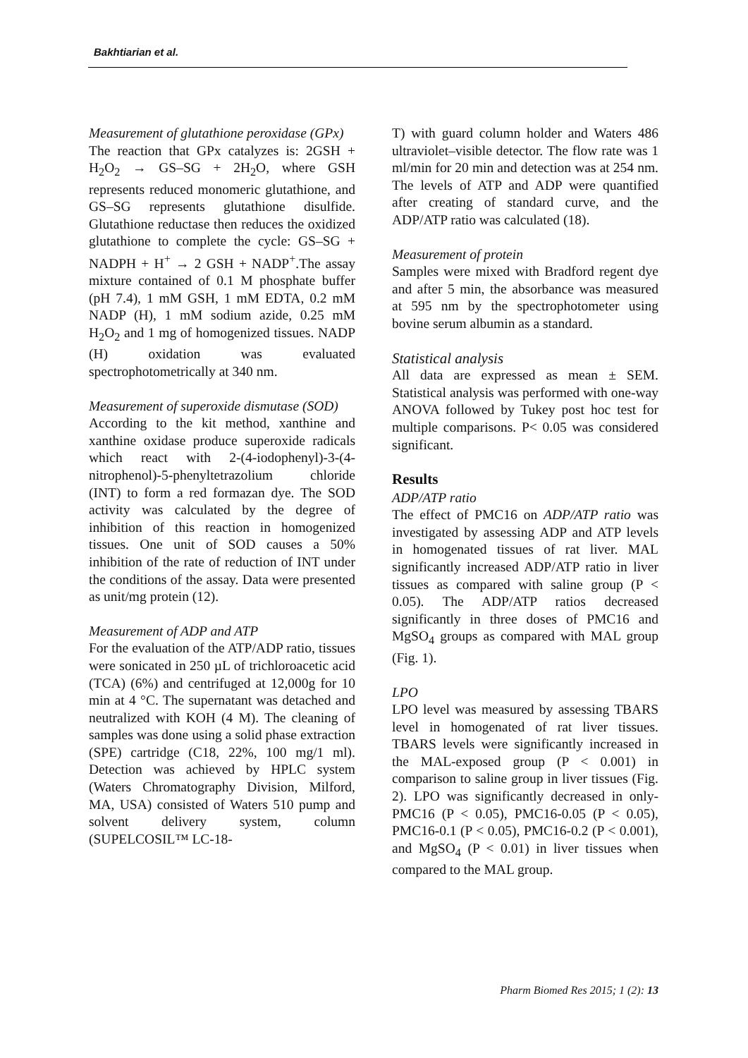Bakhtiarian et al.
Measurement of glutathione peroxidase (GPx)
The reaction that GPx catalyzes is: 2GSH + H<sub>2</sub>O<sub>2</sub> → GS–SG + 2H<sub>2</sub>O, where GSH represents reduced monomeric glutathione, and GS–SG represents glutathione disulfide. Glutathione reductase then reduces the oxidized glutathione to complete the cycle: GS–SG + NADPH + H<sup>+</sup> → 2 GSH + NADP<sup>+</sup>.The assay mixture contained of 0.1 M phosphate buffer (pH 7.4), 1 mM GSH, 1 mM EDTA, 0.2 mM NADP (H), 1 mM sodium azide, 0.25 mM H<sub>2</sub>O<sub>2</sub> and 1 mg of homogenized tissues. NADP (H) oxidation was evaluated spectrophotometrically at 340 nm.
Measurement of superoxide dismutase (SOD)
According to the kit method, xanthine and xanthine oxidase produce superoxide radicals which react with 2-(4-iodophenyl)-3-(4-nitrophenol)-5-phenyltetrazolium chloride (INT) to form a red formazan dye. The SOD activity was calculated by the degree of inhibition of this reaction in homogenized tissues. One unit of SOD causes a 50% inhibition of the rate of reduction of INT under the conditions of the assay. Data were presented as unit/mg protein (12).
Measurement of ADP and ATP
For the evaluation of the ATP/ADP ratio, tissues were sonicated in 250 µL of trichloroacetic acid (TCA) (6%) and centrifuged at 12,000g for 10 min at 4 °C. The supernatant was detached and neutralized with KOH (4 M). The cleaning of samples was done using a solid phase extraction (SPE) cartridge (C18, 22%, 100 mg/1 ml). Detection was achieved by HPLC system (Waters Chromatography Division, Milford, MA, USA) consisted of Waters 510 pump and solvent delivery system, column (SUPELCOSIL™ LC-18-
T) with guard column holder and Waters 486 ultraviolet–visible detector. The flow rate was 1 ml/min for 20 min and detection was at 254 nm. The levels of ATP and ADP were quantified after creating of standard curve, and the ADP/ATP ratio was calculated (18).
Measurement of protein
Samples were mixed with Bradford regent dye and after 5 min, the absorbance was measured at 595 nm by the spectrophotometer using bovine serum albumin as a standard.
Statistical analysis
All data are expressed as mean ± SEM. Statistical analysis was performed with one-way ANOVA followed by Tukey post hoc test for multiple comparisons. P< 0.05 was considered significant.
Results
ADP/ATP ratio
The effect of PMC16 on ADP/ATP ratio was investigated by assessing ADP and ATP levels in homogenated tissues of rat liver. MAL significantly increased ADP/ATP ratio in liver tissues as compared with saline group (P < 0.05). The ADP/ATP ratios decreased significantly in three doses of PMC16 and MgSO<sub>4</sub> groups as compared with MAL group (Fig. 1).
LPO
LPO level was measured by assessing TBARS level in homogenated of rat liver tissues. TBARS levels were significantly increased in the MAL-exposed group (P < 0.001) in comparison to saline group in liver tissues (Fig. 2). LPO was significantly decreased in only- PMC16 (P < 0.05), PMC16-0.05 (P < 0.05), PMC16-0.1 (P < 0.05), PMC16-0.2 (P < 0.001), and MgSO<sub>4</sub> (P < 0.01) in liver tissues when compared to the MAL group.
Pharm Biomed Res 2015; 1 (2): 13